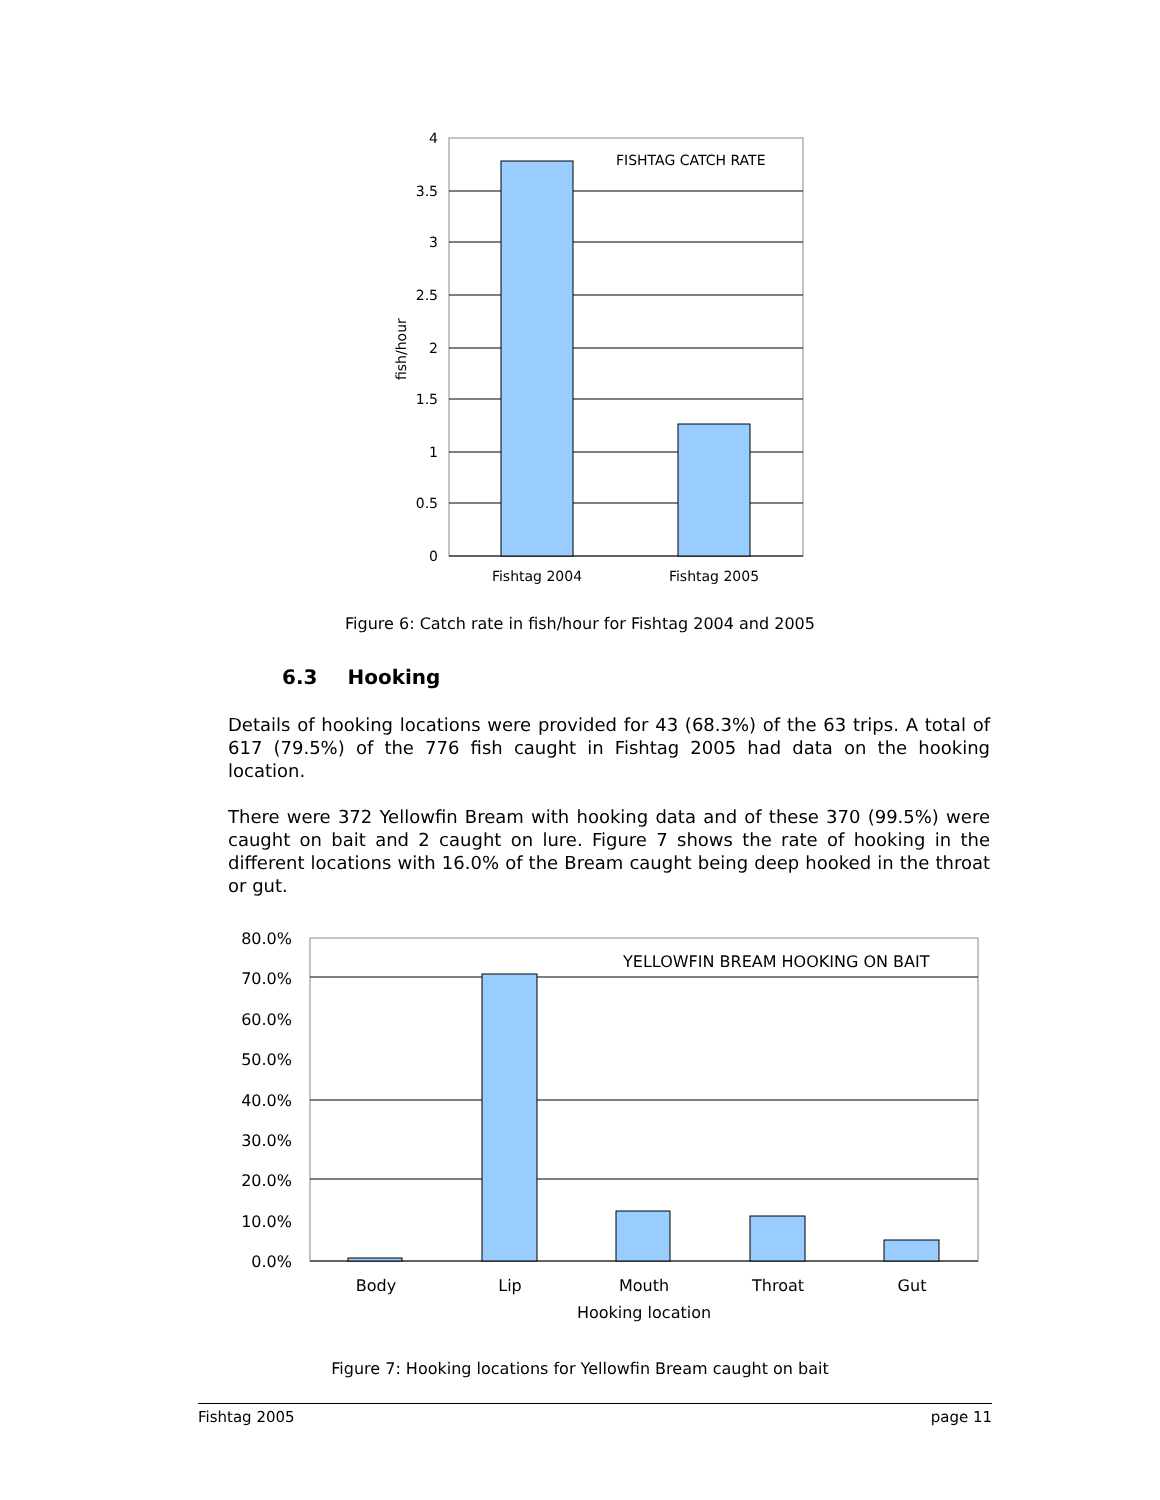FISHTAG CATCH RATE
4
3.5
3
2.5
2
1.5
1
0.5
0
fish/hour
Fishtag 2004
Fishtag 2005
Figure 6: Catch rate in fish/hour for Fishtag 2004 and 2005
6.3 Hooking
Details of hooking locations were provided for 43 (68.3%) of the 63 trips. A total of 617 (79.5%) of the 776 fish caught in Fishtag 2005 had data on the hooking location.
There were 372 Yellowfin Bream with hooking data and of these 370 (99.5%) were caught on bait and 2 caught on lure. Figure 7 shows the rate of hooking in the different locations with 16.0% of the Bream caught being deep hooked in the throat or gut.
YELLOWFIN BREAM HOOKING ON BAIT
80.0%
70.0%
60.0%
50.0%
40.0%
30.0%
20.0%
10.0%
0.0%
Body
Lip
Mouth
Throat
Gut
Hooking location
Figure 7: Hooking locations for Yellowfin Bream caught on bait
Fishtag 2005 page 11